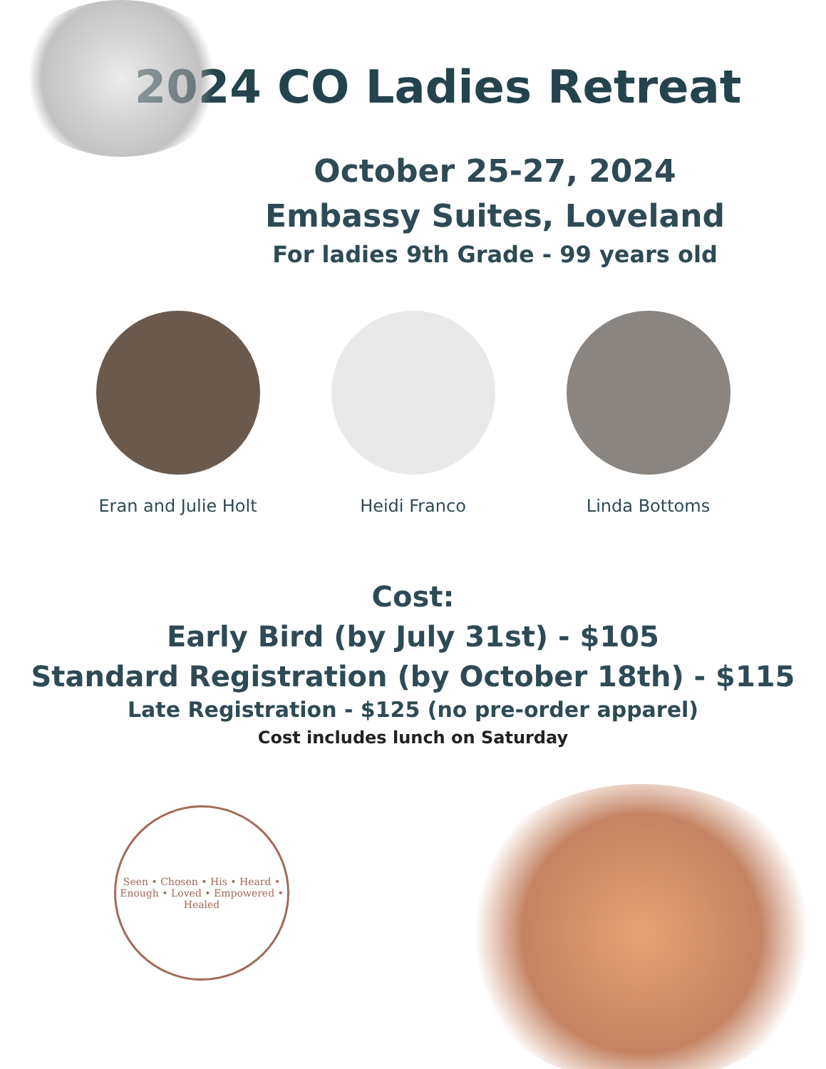2024 CO Ladies Retreat
October 25-27, 2024
Embassy Suites, Loveland
For ladies 9th Grade - 99 years old
Eran and Julie Holt
Heidi Franco Linda Bottoms
Cost:
Early Bird (by July 31st) - $105
Standard Registration (by October 18th) - $115
Late Registration - $125 (no pre-order apparel)
Cost includes lunch on Saturday
Seen • Chosen • His • Heard • Enough • Loved • Empowered • Healed